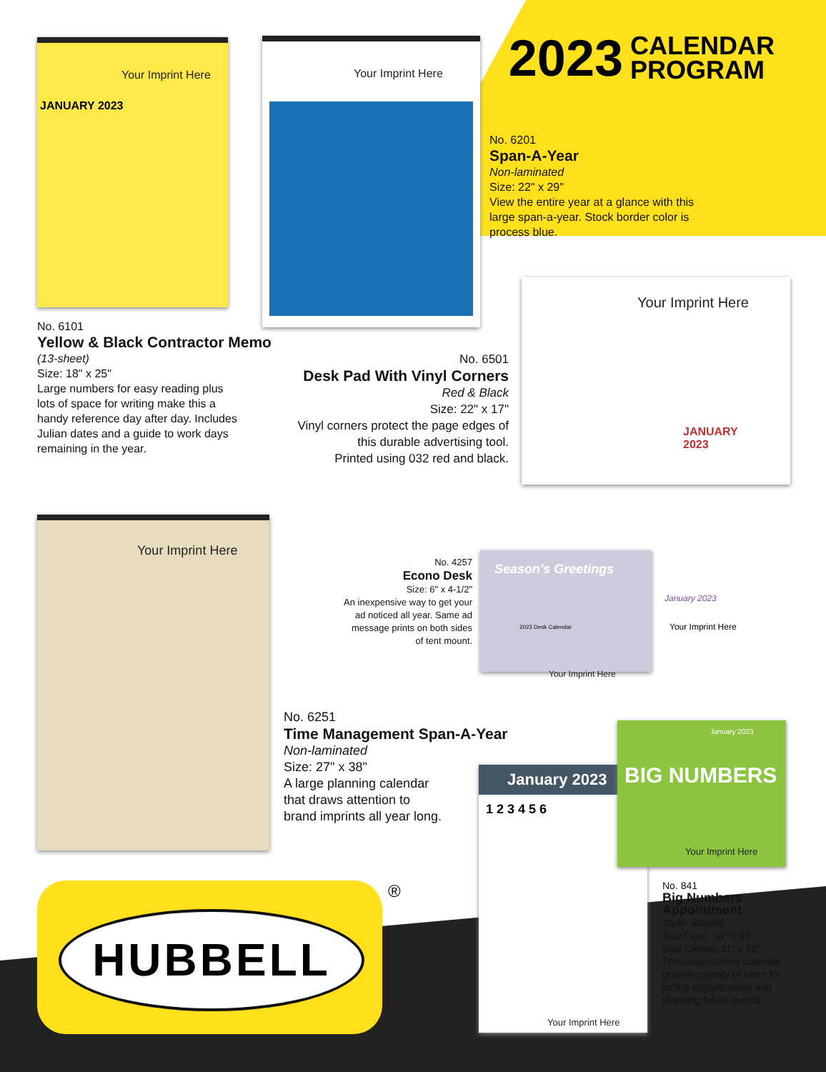2023 CALENDAR
PROGRAM
Your Imprint Here
JANUARY 2023
Your Imprint Here
Your Imprint Here
JANUARY
2023
Your Imprint Here
Season's Greetings
2023 Desk Calendar
Your Imprint Here
January 2023
Your Imprint Here
January 2023
1 2 3 4 5 6
Your Imprint Here
BIG NUMBERS
January 2023
Your Imprint Here
No. 6101
Yellow & Black Contractor Memo
(13-sheet)
Size: 18" x 25"
Large numbers for easy reading plus
lots of space for writing make this a
handy reference day after day. Includes
Julian dates and a guide to work days
remaining in the year.
No. 6201
Span-A-Year
Non-laminated
Size: 22" x 29"
View the entire year at a glance with this
large span-a-year. Stock border color is
process blue.
No. 6501
Desk Pad With Vinyl Corners
Red & Black
Size: 22" x 17"
Vinyl corners protect the page edges of this durable advertising tool.
Printed using 032 red and black.
No. 4257
Econo Desk
Size: 6" x 4-1/2"
An inexpensive way to get your ad noticed all year. Same ad message prints on both sides of tent mount.
No. 6251
Time Management Span-A-Year
Non-laminated
Size: 27" x 38"
A large planning calendar
that draws attention to
brand imprints all year long.
No. 841
Big Numbers Appointment
Style: Stapled
Size Open: 11" x 19"
Size Closed: 11" x 10"
This easy-to-view calendar provides plenty of room for jotting appointments and planning future events.
HUBBELL ®